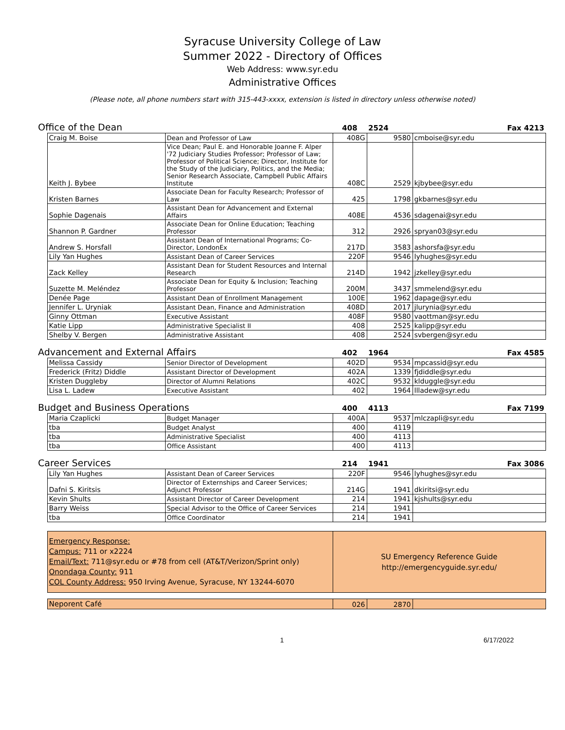Syracuse University College of Law
Summer 2022 - Directory of Offices
Web Address: www.syr.edu
Administrative Offices
(Please note, all phone numbers start with 315-443-xxxx, extension is listed in directory unless otherwise noted)
| Office of the Dean | | | 408 | 2524 | Fax 4213 |
| | Craig M. Boise | Dean and Professor of Law | 408G | 9580 | cmboise@syr.edu |
| | Keith J. Bybee | Vice Dean; Paul E. and Honorable Joanne F. Alper '72 Judiciary Studies Professor; Professor of Law; Professor of Political Science; Director, Institute for the Study of the Judiciary, Politics, and the Media; Senior Research Associate, Campbell Public Affairs Institute | 408C | 2529 | kjbybee@syr.edu |
| | Kristen Barnes | Associate Dean for Faculty Research; Professor of Law | 425 | 1798 | gkbarnes@syr.edu |
| | Sophie Dagenais | Assistant Dean for Advancement and External Affairs | 408E | 4536 | sdagenai@syr.edu |
| | Shannon P. Gardner | Associate Dean for Online Education; Teaching Professor | 312 | 2926 | spryan03@syr.edu |
| | Andrew S. Horsfall | Assistant Dean of International Programs; Co-Director, LondonEx | 217D | 3583 | ashorsfa@syr.edu |
| | Lily Yan Hughes | Assistant Dean of Career Services | 220F | 9546 | lyhughes@syr.edu |
| | Zack Kelley | Assistant Dean for Student Resources and Internal Research | 214D | 1942 | jzkelley@syr.edu |
| | Suzette M. Meléndez | Associate Dean for Equity & Inclusion; Teaching Professor | 200M | 3437 | smmelend@syr.edu |
| | Denée Page | Assistant Dean of Enrollment Management | 100E | 1962 | dapage@syr.edu |
| | Jennifer L. Uryniak | Assistant Dean, Finance and Administration | 408D | 2017 | jlurynia@syr.edu |
| | Ginny Ottman | Executive Assistant | 408F | 9580 | vaottman@syr.edu |
| | Katie Lipp | Administrative Specialist II | 408 | 2525 | kalipp@syr.edu |
| | Shelby V. Bergen | Administrative Assistant | 408 | 2524 | svbergen@syr.edu |
| Advancement and External Affairs | | | 402 | 1964 | Fax 4585 |
| | Melissa Cassidy | Senior Director of Development | 402D | 9534 | mpcassid@syr.edu |
| | Frederick (Fritz) Diddle | Assistant Director of Development | 402A | 1339 | fjdiddle@syr.edu |
| | Kristen Duggleby | Director of Alumni Relations | 402C | 9532 | klduggle@syr.edu |
| | Lisa L. Ladew | Executive Assistant | 402 | 1964 | llladew@syr.edu |
| Budget and Business Operations | | | 400 | 4113 | Fax 7199 |
| | Maria Czaplicki | Budget Manager | 400A | 9537 | mlczapli@syr.edu |
| | tba | Budget Analyst | 400 | 4119 | |
| | tba | Administrative Specialist | 400 | 4113 | |
| | tba | Office Assistant | 400 | 4113 | |
| Career Services | | | 214 | 1941 | Fax 3086 |
| | Lily Yan Hughes | Assistant Dean of Career Services | 220F | 9546 | lyhughes@syr.edu |
| | Dafni S. Kiritsis | Director of Externships and Career Services; Adjunct Professor | 214G | 1941 | dkiritsi@syr.edu |
| | Kevin Shults | Assistant Director of Career Development | 214 | 1941 | kjshults@syr.edu |
| | Barry Weiss | Special Advisor to the Office of Career Services | 214 | 1941 | |
| | tba | Office Coordinator | 214 | 1941 | |
| | Emergency Response: Campus: 711 or x2224 Email/Text: 711@syr.edu or #78 from cell (AT&T/Verizon/Sprint only) Onondaga County: 911 COL County Address: 950 Irving Avenue, Syracuse, NY 13244-6070 | | SU Emergency Reference Guide http://emergencyguide.syr.edu/ | | |
| | Neporent Café | | 026 | 2870 | |
1 6/17/2022